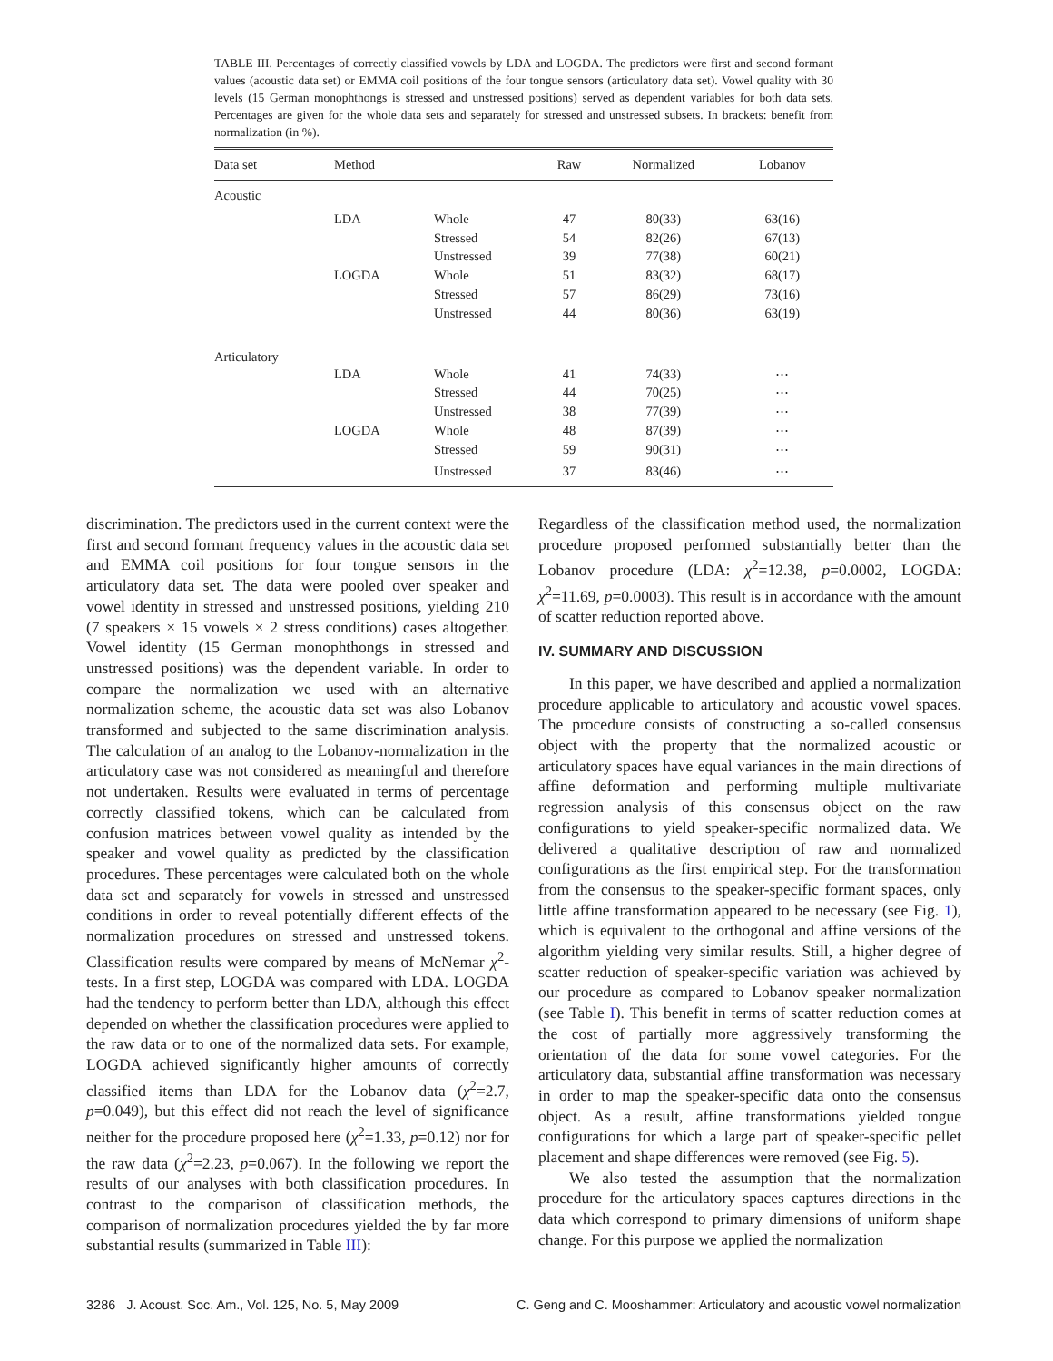TABLE III. Percentages of correctly classified vowels by LDA and LOGDA. The predictors were first and second formant values (acoustic data set) or EMMA coil positions of the four tongue sensors (articulatory data set). Vowel quality with 30 levels (15 German monophthongs is stressed and unstressed positions) served as dependent variables for both data sets. Percentages are given for the whole data sets and separately for stressed and unstressed subsets. In brackets: benefit from normalization (in %).
| Data set | Method | | Raw | Normalized | Lobanov |
| --- | --- | --- | --- | --- | --- |
| Acoustic | | | | | |
| | LDA | Whole | 47 | 80(33) | 63(16) |
| | | Stressed | 54 | 82(26) | 67(13) |
| | | Unstressed | 39 | 77(38) | 60(21) |
| | LOGDA | Whole | 51 | 83(32) | 68(17) |
| | | Stressed | 57 | 86(29) | 73(16) |
| | | Unstressed | 44 | 80(36) | 63(19) |
| Articulatory | | | | | |
| | LDA | Whole | 41 | 74(33) | ⋯ |
| | | Stressed | 44 | 70(25) | ⋯ |
| | | Unstressed | 38 | 77(39) | ⋯ |
| | LOGDA | Whole | 48 | 87(39) | ⋯ |
| | | Stressed | 59 | 90(31) | ⋯ |
| | | Unstressed | 37 | 83(46) | ⋯ |
discrimination. The predictors used in the current context were the first and second formant frequency values in the acoustic data set and EMMA coil positions for four tongue sensors in the articulatory data set. The data were pooled over speaker and vowel identity in stressed and unstressed positions, yielding 210 (7 speakers × 15 vowels × 2 stress conditions) cases altogether. Vowel identity (15 German monophthongs in stressed and unstressed positions) was the dependent variable. In order to compare the normalization we used with an alternative normalization scheme, the acoustic data set was also Lobanov transformed and subjected to the same discrimination analysis. The calculation of an analog to the Lobanov-normalization in the articulatory case was not considered as meaningful and therefore not undertaken. Results were evaluated in terms of percentage correctly classified tokens, which can be calculated from confusion matrices between vowel quality as intended by the speaker and vowel quality as predicted by the classification procedures. These percentages were calculated both on the whole data set and separately for vowels in stressed and unstressed conditions in order to reveal potentially different effects of the normalization procedures on stressed and unstressed tokens. Classification results were compared by means of McNemar χ<sup>2</sup>-tests. In a first step, LOGDA was compared with LDA. LOGDA had the tendency to perform better than LDA, although this effect depended on whether the classification procedures were applied to the raw data or to one of the normalized data sets. For example, LOGDA achieved significantly higher amounts of correctly classified items than LDA for the Lobanov data (χ<sup>2</sup>=2.7, p=0.049), but this effect did not reach the level of significance neither for the procedure proposed here (χ<sup>2</sup>=1.33, p=0.12) nor for the raw data (χ<sup>2</sup>=2.23, p=0.067). In the following we report the results of our analyses with both classification procedures. In contrast to the comparison of classification methods, the comparison of normalization procedures yielded the by far more substantial results (summarized in Table III):
Regardless of the classification method used, the normalization procedure proposed performed substantially better than the Lobanov procedure (LDA: χ<sup>2</sup>=12.38, p=0.0002, LOGDA: χ<sup>2</sup>=11.69, p=0.0003). This result is in accordance with the amount of scatter reduction reported above.
IV. SUMMARY AND DISCUSSION
In this paper, we have described and applied a normalization procedure applicable to articulatory and acoustic vowel spaces. The procedure consists of constructing a so-called consensus object with the property that the normalized acoustic or articulatory spaces have equal variances in the main directions of affine deformation and performing multiple multivariate regression analysis of this consensus object on the raw configurations to yield speaker-specific normalized data. We delivered a qualitative description of raw and normalized configurations as the first empirical step. For the transformation from the consensus to the speaker-specific formant spaces, only little affine transformation appeared to be necessary (see Fig. 1), which is equivalent to the orthogonal and affine versions of the algorithm yielding very similar results. Still, a higher degree of scatter reduction of speaker-specific variation was achieved by our procedure as compared to Lobanov speaker normalization (see Table I). This benefit in terms of scatter reduction comes at the cost of partially more aggressively transforming the orientation of the data for some vowel categories. For the articulatory data, substantial affine transformation was necessary in order to map the speaker-specific data onto the consensus object. As a result, affine transformations yielded tongue configurations for which a large part of speaker-specific pellet placement and shape differences were removed (see Fig. 5).
We also tested the assumption that the normalization procedure for the articulatory spaces captures directions in the data which correspond to primary dimensions of uniform shape change. For this purpose we applied the normalization
3286 J. Acoust. Soc. Am., Vol. 125, No. 5, May 2009 C. Geng and C. Mooshammer: Articulatory and acoustic vowel normalization